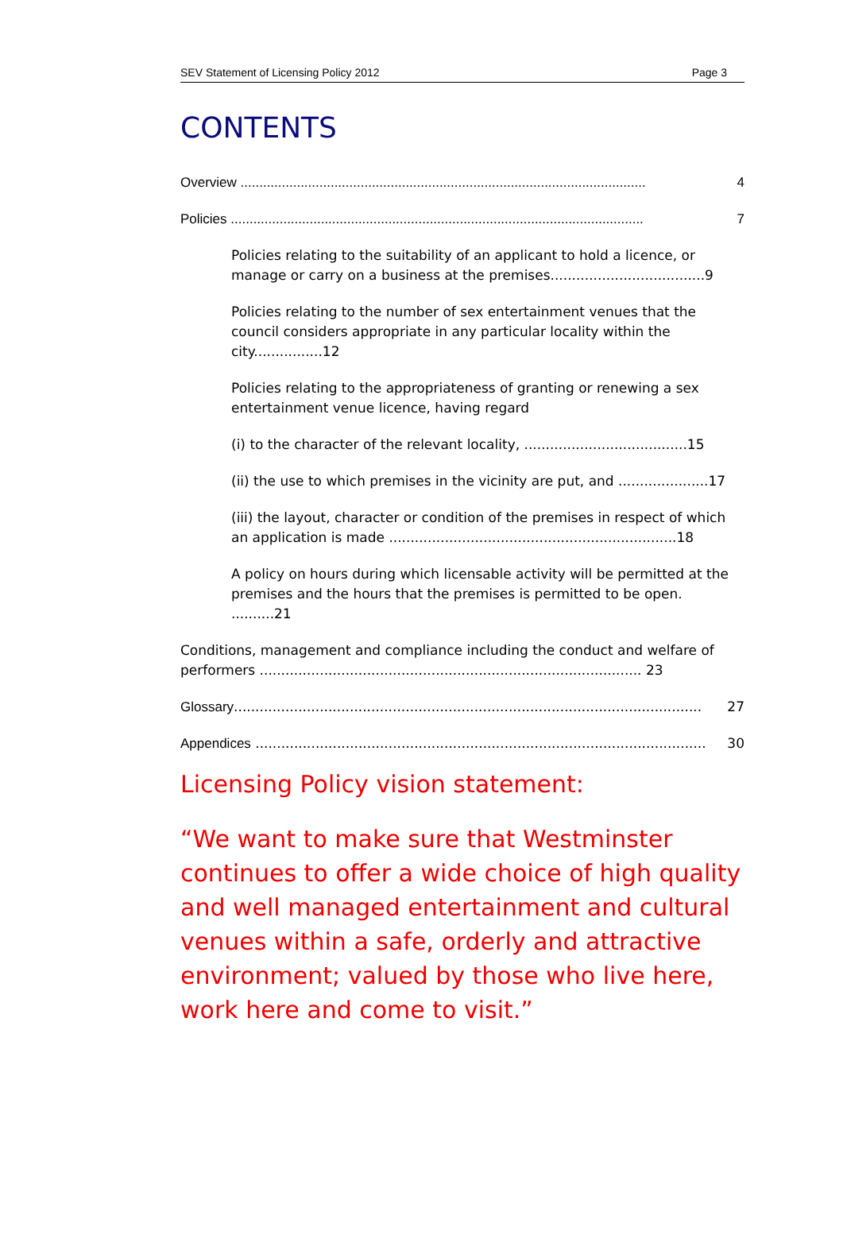SEV Statement of Licensing Policy 2012 Page 3
CONTENTS
Overview ............................................................................................................ 4
Policies .............................................................................................................. 7
Policies relating to the suitability of an applicant to hold a licence, or manage or carry on a business at the premises....................................9
Policies relating to the number of sex entertainment venues that the council considers appropriate in any particular locality within the city................12
Policies relating to the appropriateness of granting or renewing a sex entertainment venue licence, having regard
(i) to the character of the relevant locality, ......................................15
(ii) the use to which premises in the vicinity are put, and .....................17
(iii) the layout, character or condition of the premises in respect of which an application is made ...................................................................18
A policy on hours during which licensable activity will be permitted at the premises and the hours that the premises is permitted to be open. ..........21
Conditions, management and compliance including the conduct and welfare of performers ......................................................................................... 23
Glossary............................................................................................................. 27
Appendices ......................................................................................................... 30
Licensing Policy vision statement:
“We want to make sure that Westminster continues to offer a wide choice of high quality and well managed entertainment and cultural venues within a safe, orderly and attractive environment; valued by those who live here, work here and come to visit.”